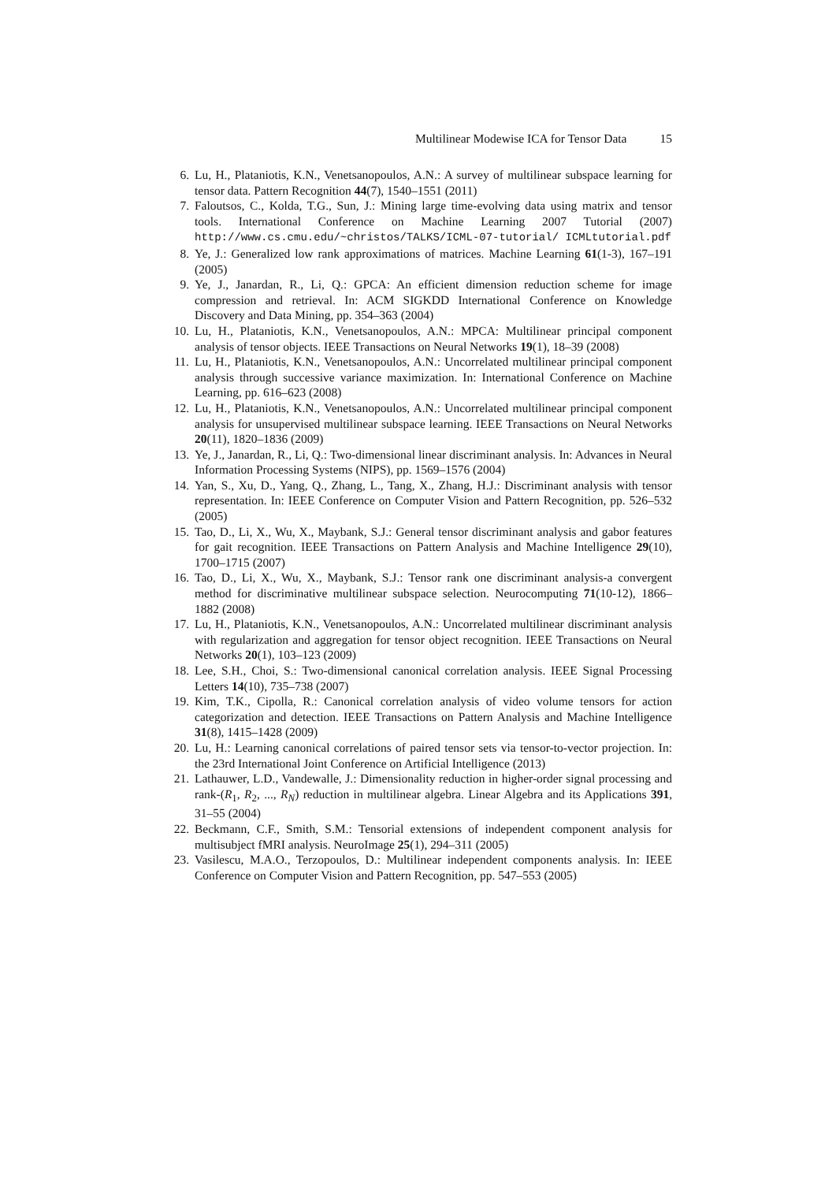Multilinear Modewise ICA for Tensor Data 15
6. Lu, H., Plataniotis, K.N., Venetsanopoulos, A.N.: A survey of multilinear subspace learning for tensor data. Pattern Recognition 44(7), 1540–1551 (2011)
7. Faloutsos, C., Kolda, T.G., Sun, J.: Mining large time-evolving data using matrix and tensor tools. International Conference on Machine Learning 2007 Tutorial (2007) http://www.cs.cmu.edu/~christos/TALKS/ICML-07-tutorial/ ICMLtutorial.pdf
8. Ye, J.: Generalized low rank approximations of matrices. Machine Learning 61(1-3), 167–191 (2005)
9. Ye, J., Janardan, R., Li, Q.: GPCA: An efficient dimension reduction scheme for image compression and retrieval. In: ACM SIGKDD International Conference on Knowledge Discovery and Data Mining, pp. 354–363 (2004)
10. Lu, H., Plataniotis, K.N., Venetsanopoulos, A.N.: MPCA: Multilinear principal component analysis of tensor objects. IEEE Transactions on Neural Networks 19(1), 18–39 (2008)
11. Lu, H., Plataniotis, K.N., Venetsanopoulos, A.N.: Uncorrelated multilinear principal component analysis through successive variance maximization. In: International Conference on Machine Learning, pp. 616–623 (2008)
12. Lu, H., Plataniotis, K.N., Venetsanopoulos, A.N.: Uncorrelated multilinear principal component analysis for unsupervised multilinear subspace learning. IEEE Transactions on Neural Networks 20(11), 1820–1836 (2009)
13. Ye, J., Janardan, R., Li, Q.: Two-dimensional linear discriminant analysis. In: Advances in Neural Information Processing Systems (NIPS), pp. 1569–1576 (2004)
14. Yan, S., Xu, D., Yang, Q., Zhang, L., Tang, X., Zhang, H.J.: Discriminant analysis with tensor representation. In: IEEE Conference on Computer Vision and Pattern Recognition, pp. 526–532 (2005)
15. Tao, D., Li, X., Wu, X., Maybank, S.J.: General tensor discriminant analysis and gabor features for gait recognition. IEEE Transactions on Pattern Analysis and Machine Intelligence 29(10), 1700–1715 (2007)
16. Tao, D., Li, X., Wu, X., Maybank, S.J.: Tensor rank one discriminant analysis-a convergent method for discriminative multilinear subspace selection. Neurocomputing 71(10-12), 1866–1882 (2008)
17. Lu, H., Plataniotis, K.N., Venetsanopoulos, A.N.: Uncorrelated multilinear discriminant analysis with regularization and aggregation for tensor object recognition. IEEE Transactions on Neural Networks 20(1), 103–123 (2009)
18. Lee, S.H., Choi, S.: Two-dimensional canonical correlation analysis. IEEE Signal Processing Letters 14(10), 735–738 (2007)
19. Kim, T.K., Cipolla, R.: Canonical correlation analysis of video volume tensors for action categorization and detection. IEEE Transactions on Pattern Analysis and Machine Intelligence 31(8), 1415–1428 (2009)
20. Lu, H.: Learning canonical correlations of paired tensor sets via tensor-to-vector projection. In: the 23rd International Joint Conference on Artificial Intelligence (2013)
21. Lathauwer, L.D., Vandewalle, J.: Dimensionality reduction in higher-order signal processing and rank-(R<sub>1</sub>, R<sub>2</sub>, ..., R<sub>N</sub>) reduction in multilinear algebra. Linear Algebra and its Applications 391, 31–55 (2004)
22. Beckmann, C.F., Smith, S.M.: Tensorial extensions of independent component analysis for multisubject fMRI analysis. NeuroImage 25(1), 294–311 (2005)
23. Vasilescu, M.A.O., Terzopoulos, D.: Multilinear independent components analysis. In: IEEE Conference on Computer Vision and Pattern Recognition, pp. 547–553 (2005)